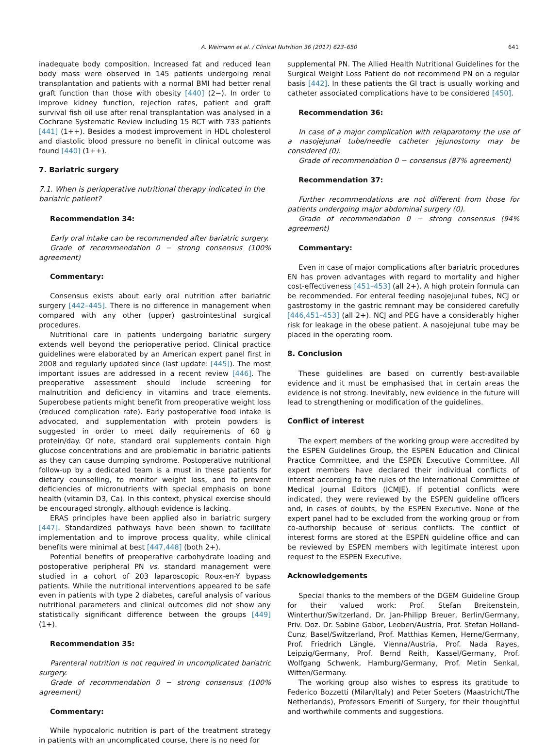A. Weimann et al. / Clinical Nutrition 36 (2017) 623–650 641
inadequate body composition. Increased fat and reduced lean body mass were observed in 145 patients undergoing renal transplantation and patients with a normal BMI had better renal graft function than those with obesity [440] (2−). In order to improve kidney function, rejection rates, patient and graft survival fish oil use after renal transplantation was analysed in a Cochrane Systematic Review including 15 RCT with 733 patients [441] (1++). Besides a modest improvement in HDL cholesterol and diastolic blood pressure no benefit in clinical outcome was found [440] (1++).
7. Bariatric surgery
7.1. When is perioperative nutritional therapy indicated in the bariatric patient?
Recommendation 34:
Early oral intake can be recommended after bariatric surgery.
Grade of recommendation 0 − strong consensus (100% agreement)
Commentary:
Consensus exists about early oral nutrition after bariatric surgery [442–445]. There is no difference in management when compared with any other (upper) gastrointestinal surgical procedures.
Nutritional care in patients undergoing bariatric surgery extends well beyond the perioperative period. Clinical practice guidelines were elaborated by an American expert panel first in 2008 and regularly updated since (last update: [445]). The most important issues are addressed in a recent review [446]. The preoperative assessment should include screening for malnutrition and deficiency in vitamins and trace elements. Superobese patients might benefit from preoperative weight loss (reduced complication rate). Early postoperative food intake is advocated, and supplementation with protein powders is suggested in order to meet daily requirements of 60 g protein/day. Of note, standard oral supplements contain high glucose concentrations and are problematic in bariatric patients as they can cause dumping syndrome. Postoperative nutritional follow-up by a dedicated team is a must in these patients for dietary counselling, to monitor weight loss, and to prevent deficiencies of micronutrients with special emphasis on bone health (vitamin D3, Ca). In this context, physical exercise should be encouraged strongly, although evidence is lacking.
ERAS principles have been applied also in bariatric surgery [447]. Standardized pathways have been shown to facilitate implementation and to improve process quality, while clinical benefits were minimal at best [447,448] (both 2+).
Potential benefits of preoperative carbohydrate loading and postoperative peripheral PN vs. standard management were studied in a cohort of 203 laparoscopic Roux-en-Y bypass patients. While the nutritional interventions appeared to be safe even in patients with type 2 diabetes, careful analysis of various nutritional parameters and clinical outcomes did not show any statistically significant difference between the groups [449] (1+).
Recommendation 35:
Parenteral nutrition is not required in uncomplicated bariatric surgery.
Grade of recommendation 0 − strong consensus (100% agreement)
Commentary:
While hypocaloric nutrition is part of the treatment strategy in patients with an uncomplicated course, there is no need for
supplemental PN. The Allied Health Nutritional Guidelines for the Surgical Weight Loss Patient do not recommend PN on a regular basis [442]. In these patients the GI tract is usually working and catheter associated complications have to be considered [450].
Recommendation 36:
In case of a major complication with relaparotomy the use of a nasojejunal tube/needle catheter jejunostomy may be considered (0).
Grade of recommendation 0 − consensus (87% agreement)
Recommendation 37:
Further recommendations are not different from those for patients undergoing major abdominal surgery (0).
Grade of recommendation 0 − strong consensus (94% agreement)
Commentary:
Even in case of major complications after bariatric procedures EN has proven advantages with regard to mortality and higher cost-effectiveness [451–453] (all 2+). A high protein formula can be recommended. For enteral feeding nasojejunal tubes, NCJ or gastrostomy in the gastric remnant may be considered carefully [446,451–453] (all 2+). NCJ and PEG have a considerably higher risk for leakage in the obese patient. A nasojejunal tube may be placed in the operating room.
8. Conclusion
These guidelines are based on currently best-available evidence and it must be emphasised that in certain areas the evidence is not strong. Inevitably, new evidence in the future will lead to strengthening or modification of the guidelines.
Conflict of interest
The expert members of the working group were accredited by the ESPEN Guidelines Group, the ESPEN Education and Clinical Practice Committee, and the ESPEN Executive Committee. All expert members have declared their individual conflicts of interest according to the rules of the International Committee of Medical Journal Editors (ICMJE). If potential conflicts were indicated, they were reviewed by the ESPEN guideline officers and, in cases of doubts, by the ESPEN Executive. None of the expert panel had to be excluded from the working group or from co-authorship because of serious conflicts. The conflict of interest forms are stored at the ESPEN guideline office and can be reviewed by ESPEN members with legitimate interest upon request to the ESPEN Executive.
Acknowledgements
Special thanks to the members of the DGEM Guideline Group for their valued work: Prof. Stefan Breitenstein, Winterthur/Switzerland, Dr. Jan-Philipp Breuer, Berlin/Germany, Priv. Doz. Dr. Sabine Gabor, Leoben/Austria, Prof. Stefan Holland-Cunz, Basel/Switzerland, Prof. Matthias Kemen, Herne/Germany, Prof. Friedrich Längle, Vienna/Austria, Prof. Nada Rayes, Leipzig/Germany, Prof. Bernd Reith, Kassel/Germany, Prof. Wolfgang Schwenk, Hamburg/Germany, Prof. Metin Senkal, Witten/Germany.
The working group also wishes to espress its gratitude to Federico Bozzetti (Milan/Italy) and Peter Soeters (Maastricht/The Netherlands), Professors Emeriti of Surgery, for their thoughtful and worthwhile comments and suggestions.